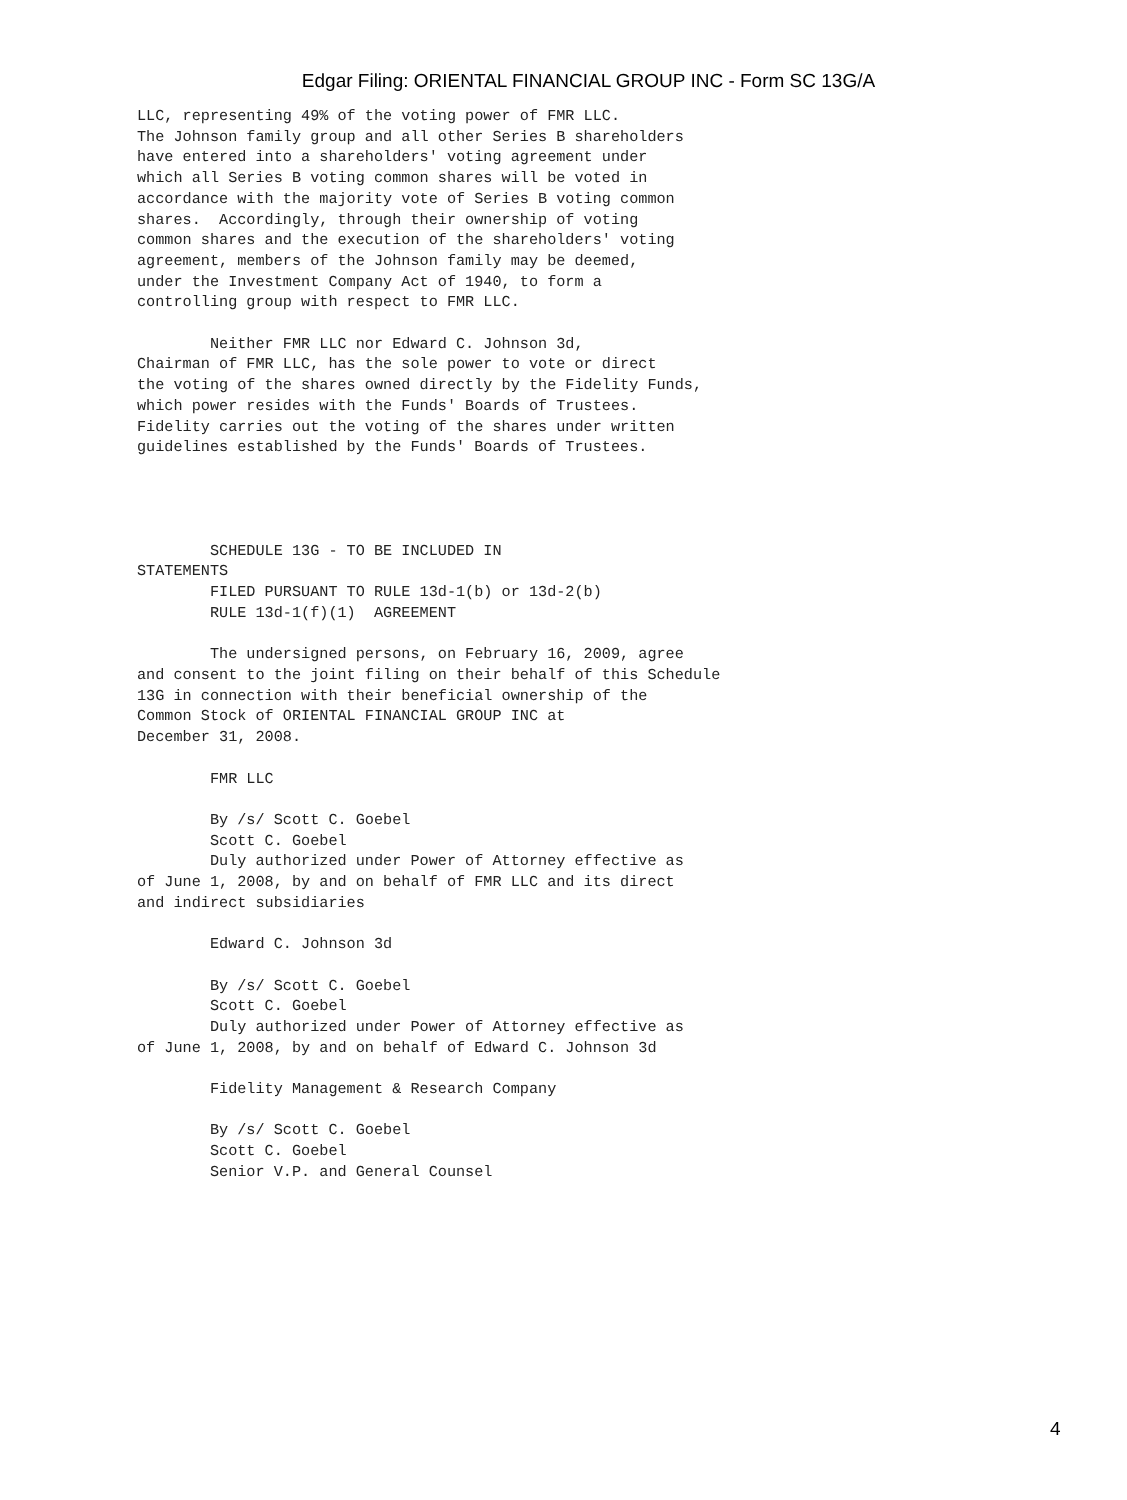Edgar Filing: ORIENTAL FINANCIAL GROUP INC - Form SC 13G/A
LLC, representing 49% of the voting power of FMR LLC.
The Johnson family group and all other Series B shareholders
have entered into a shareholders' voting agreement under
which all Series B voting common shares will be voted in
accordance with the majority vote of Series B voting common
shares.  Accordingly, through their ownership of voting
common shares and the execution of the shareholders' voting
agreement, members of the Johnson family may be deemed,
under the Investment Company Act of 1940, to form a
controlling group with respect to FMR LLC.

        Neither FMR LLC nor Edward C. Johnson 3d,
Chairman of FMR LLC, has the sole power to vote or direct
the voting of the shares owned directly by the Fidelity Funds,
which power resides with the Funds' Boards of Trustees.
Fidelity carries out the voting of the shares under written
guidelines established by the Funds' Boards of Trustees.




        SCHEDULE 13G - TO BE INCLUDED IN
STATEMENTS
        FILED PURSUANT TO RULE 13d-1(b) or 13d-2(b)
        RULE 13d-1(f)(1)  AGREEMENT

        The undersigned persons, on February 16, 2009, agree
and consent to the joint filing on their behalf of this Schedule
13G in connection with their beneficial ownership of the
Common Stock of ORIENTAL FINANCIAL GROUP INC at
December 31, 2008.

        FMR LLC

        By /s/ Scott C. Goebel
        Scott C. Goebel
        Duly authorized under Power of Attorney effective as
of June 1, 2008, by and on behalf of FMR LLC and its direct
and indirect subsidiaries

        Edward C. Johnson 3d

        By /s/ Scott C. Goebel
        Scott C. Goebel
        Duly authorized under Power of Attorney effective as
of June 1, 2008, by and on behalf of Edward C. Johnson 3d

        Fidelity Management & Research Company

        By /s/ Scott C. Goebel
        Scott C. Goebel
        Senior V.P. and General Counsel
4